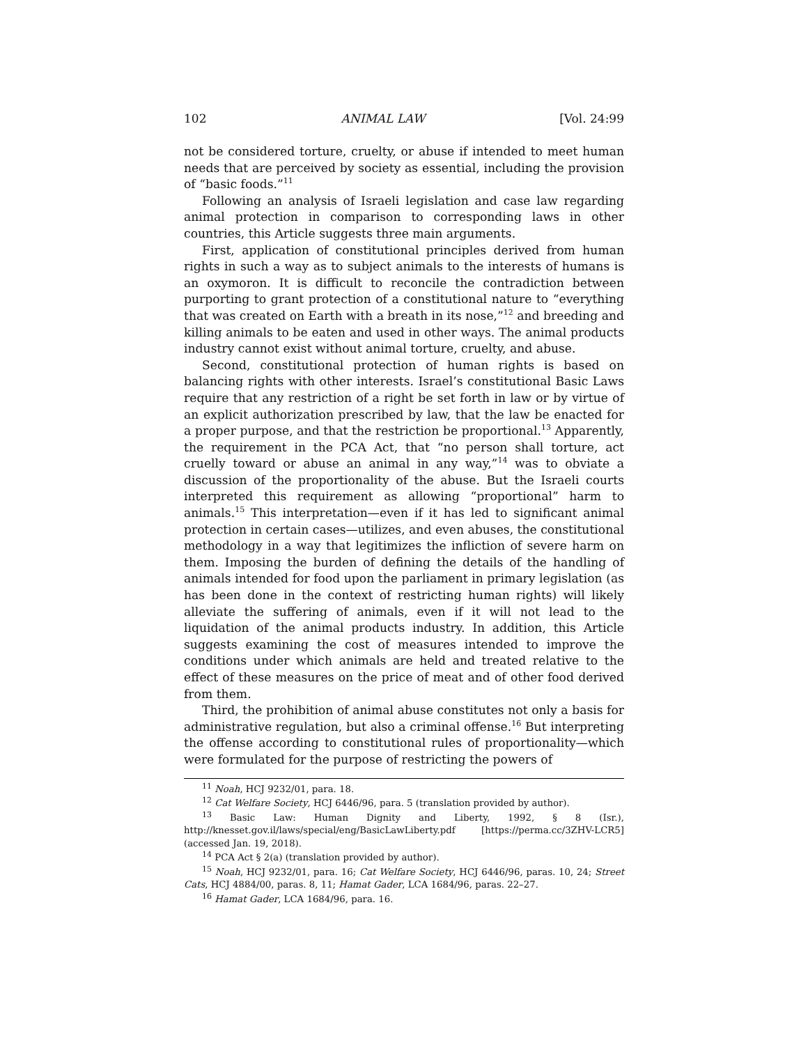102 ANIMAL LAW [Vol. 24:99
not be considered torture, cruelty, or abuse if intended to meet human needs that are perceived by society as essential, including the provision of “basic foods.”<sup>11</sup>
Following an analysis of Israeli legislation and case law regarding animal protection in comparison to corresponding laws in other countries, this Article suggests three main arguments.
First, application of constitutional principles derived from human rights in such a way as to subject animals to the interests of humans is an oxymoron. It is difficult to reconcile the contradiction between purporting to grant protection of a constitutional nature to “everything that was created on Earth with a breath in its nose,”<sup>12</sup> and breeding and killing animals to be eaten and used in other ways. The animal products industry cannot exist without animal torture, cruelty, and abuse.
Second, constitutional protection of human rights is based on balancing rights with other interests. Israel’s constitutional Basic Laws require that any restriction of a right be set forth in law or by virtue of an explicit authorization prescribed by law, that the law be enacted for a proper purpose, and that the restriction be proportional.<sup>13</sup> Apparently, the requirement in the PCA Act, that “no person shall torture, act cruelly toward or abuse an animal in any way,”<sup>14</sup> was to obviate a discussion of the proportionality of the abuse. But the Israeli courts interpreted this requirement as allowing “proportional” harm to animals.<sup>15</sup> This interpretation—even if it has led to significant animal protection in certain cases—utilizes, and even abuses, the constitutional methodology in a way that legitimizes the infliction of severe harm on them. Imposing the burden of defining the details of the handling of animals intended for food upon the parliament in primary legislation (as has been done in the context of restricting human rights) will likely alleviate the suffering of animals, even if it will not lead to the liquidation of the animal products industry. In addition, this Article suggests examining the cost of measures intended to improve the conditions under which animals are held and treated relative to the effect of these measures on the price of meat and of other food derived from them.
Third, the prohibition of animal abuse constitutes not only a basis for administrative regulation, but also a criminal offense.<sup>16</sup> But interpreting the offense according to constitutional rules of proportionality—which were formulated for the purpose of restricting the powers of
<sup>11</sup> Noah, HCJ 9232/01, para. 18.
<sup>12</sup> Cat Welfare Society, HCJ 6446/96, para. 5 (translation provided by author).
<sup>13</sup> Basic Law: Human Dignity and Liberty, 1992, § 8 (Isr.), http://knesset.gov.il/laws/special/eng/BasicLawLiberty.pdf [https://perma.cc/3ZHV-LCR5] (accessed Jan. 19, 2018).
<sup>14</sup> PCA Act § 2(a) (translation provided by author).
<sup>15</sup> Noah, HCJ 9232/01, para. 16; Cat Welfare Society, HCJ 6446/96, paras. 10, 24; Street Cats, HCJ 4884/00, paras. 8, 11; Hamat Gader, LCA 1684/96, paras. 22–27.
<sup>16</sup> Hamat Gader, LCA 1684/96, para. 16.